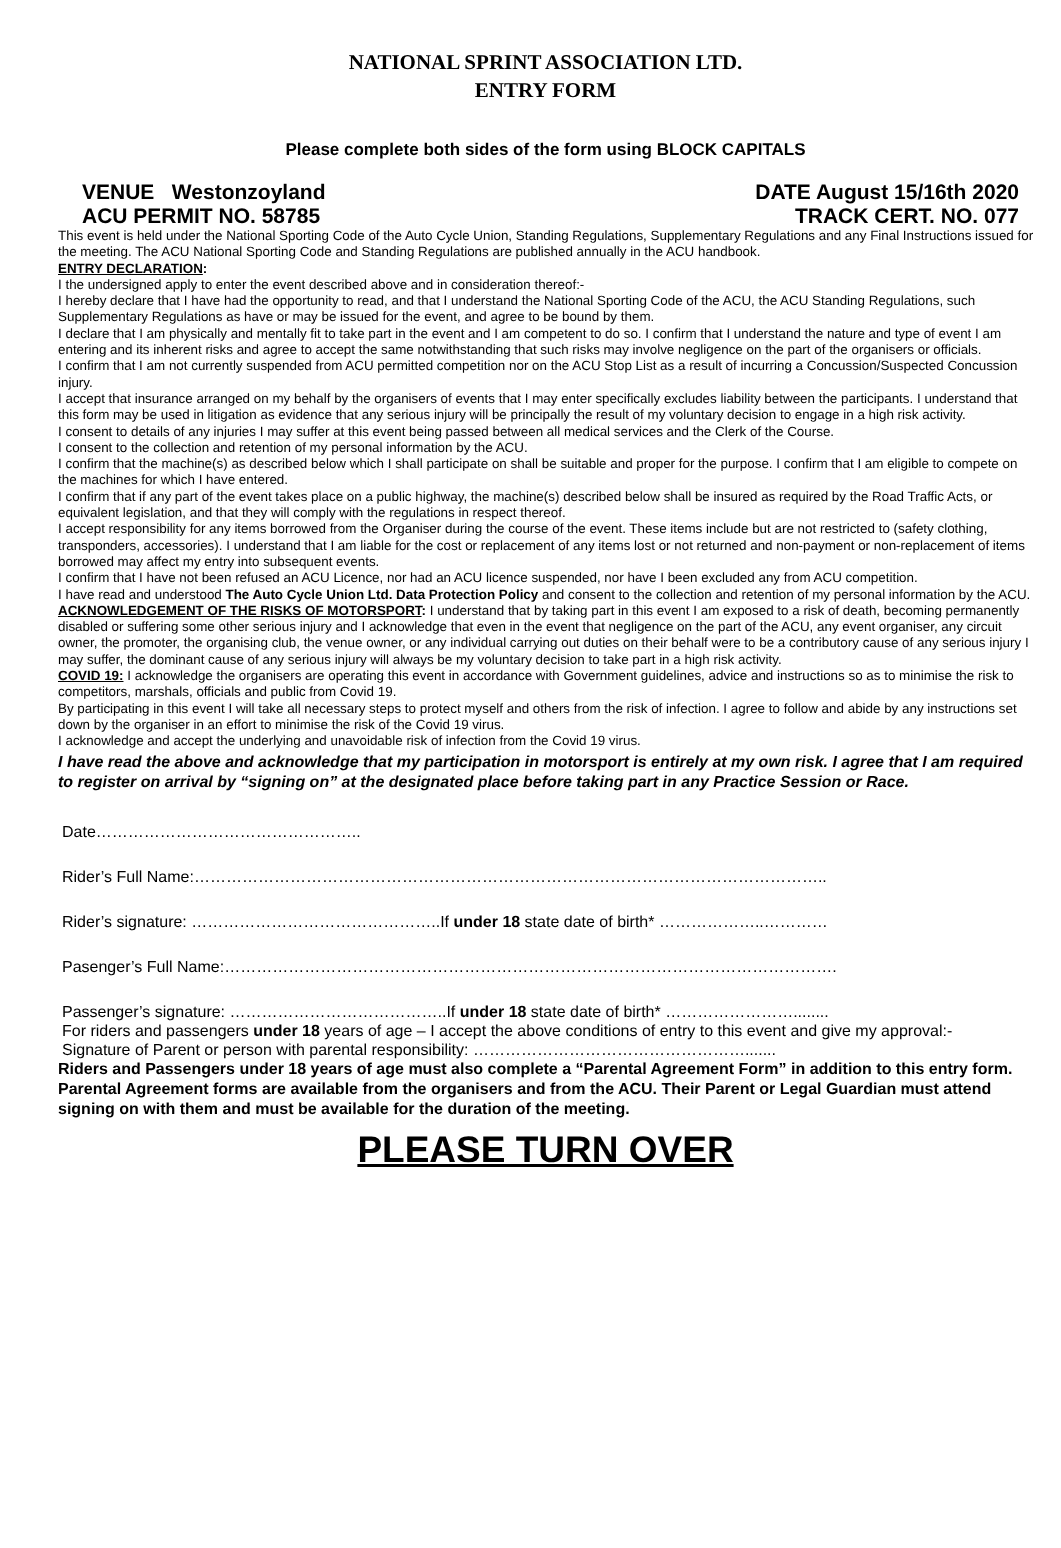NATIONAL SPRINT ASSOCIATION LTD.
ENTRY FORM
Please complete both sides of the form using BLOCK CAPITALS
VENUE Westonzoyland DATE August 15/16th 2020
ACU PERMIT NO. 58785 TRACK CERT. NO. 077
This event is held under the National Sporting Code of the Auto Cycle Union, Standing Regulations, Supplementary Regulations and any Final Instructions issued for the meeting. The ACU National Sporting Code and Standing Regulations are published annually in the ACU handbook.
ENTRY DECLARATION:
I the undersigned apply to enter the event described above and in consideration thereof:-
I hereby declare that I have had the opportunity to read, and that I understand the National Sporting Code of the ACU, the ACU Standing Regulations, such Supplementary Regulations as have or may be issued for the event, and agree to be bound by them.
I declare that I am physically and mentally fit to take part in the event and I am competent to do so. I confirm that I understand the nature and type of event I am entering and its inherent risks and agree to accept the same notwithstanding that such risks may involve negligence on the part of the organisers or officials.
I confirm that I am not currently suspended from ACU permitted competition nor on the ACU Stop List as a result of incurring a Concussion/Suspected Concussion injury.
I accept that insurance arranged on my behalf by the organisers of events that I may enter specifically excludes liability between the participants. I understand that this form may be used in litigation as evidence that any serious injury will be principally the result of my voluntary decision to engage in a high risk activity.
I consent to details of any injuries I may suffer at this event being passed between all medical services and the Clerk of the Course.
I consent to the collection and retention of my personal information by the ACU.
I confirm that the machine(s) as described below which I shall participate on shall be suitable and proper for the purpose. I confirm that I am eligible to compete on the machines for which I have entered.
I confirm that if any part of the event takes place on a public highway, the machine(s) described below shall be insured as required by the Road Traffic Acts, or equivalent legislation, and that they will comply with the regulations in respect thereof.
I accept responsibility for any items borrowed from the Organiser during the course of the event. These items include but are not restricted to (safety clothing, transponders, accessories). I understand that I am liable for the cost or replacement of any items lost or not returned and non-payment or non-replacement of items borrowed may affect my entry into subsequent events.
I confirm that I have not been refused an ACU Licence, nor had an ACU licence suspended, nor have I been excluded any from ACU competition.
I have read and understood The Auto Cycle Union Ltd. Data Protection Policy and consent to the collection and retention of my personal information by the ACU.
ACKNOWLEDGEMENT OF THE RISKS OF MOTORSPORT: I understand that by taking part in this event I am exposed to a risk of death, becoming permanently disabled or suffering some other serious injury and I acknowledge that even in the event that negligence on the part of the ACU, any event organiser, any circuit owner, the promoter, the organising club, the venue owner, or any individual carrying out duties on their behalf were to be a contributory cause of any serious injury I may suffer, the dominant cause of any serious injury will always be my voluntary decision to take part in a high risk activity.
COVID 19: I acknowledge the organisers are operating this event in accordance with Government guidelines, advice and instructions so as to minimise the risk to competitors, marshals, officials and public from Covid 19.
By participating in this event I will take all necessary steps to protect myself and others from the risk of infection. I agree to follow and abide by any instructions set down by the organiser in an effort to minimise the risk of the Covid 19 virus.
I acknowledge and accept the underlying and unavoidable risk of infection from the Covid 19 virus.
I have read the above and acknowledge that my participation in motorsport is entirely at my own risk. I agree that I am required to register on arrival by “signing on” at the designated place before taking part in any Practice Session or Race.
Date…………………………………………..
Rider’s Full Name:………………………………………………………………………………………………………..
Rider’s signature: ………………………………………..If under 18 state date of birth* ………………..…………
Pasenger’s Full Name:…………………………………………………………………………………………………….
Passenger’s signature: …………………………………..If under 18 state date of birth* ……………………........
For riders and passengers under 18 years of age – I accept the above conditions of entry to this event and give my approval:-
Signature of Parent or person with parental responsibility: …………………………………………….......
Riders and Passengers under 18 years of age must also complete a “Parental Agreement Form” in addition to this entry form. Parental Agreement forms are available from the organisers and from the ACU. Their Parent or Legal Guardian must attend signing on with them and must be available for the duration of the meeting.
PLEASE TURN OVER